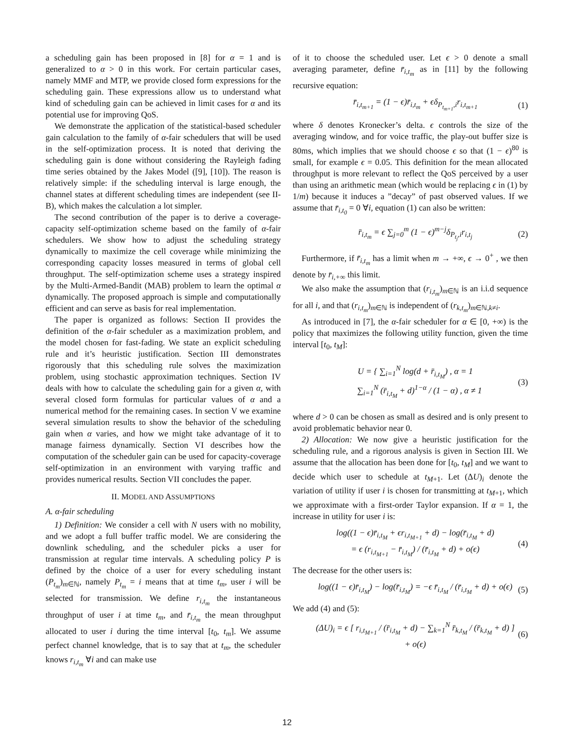a scheduling gain has been proposed in [8] for α = 1 and is generalized to α > 0 in this work. For certain particular cases, namely MMF and MTP, we provide closed form expressions for the scheduling gain. These expressions allow us to understand what kind of scheduling gain can be achieved in limit cases for α and its potential use for improving QoS.
We demonstrate the application of the statistical-based scheduler gain calculation to the family of α-fair schedulers that will be used in the self-optimization process. It is noted that deriving the scheduling gain is done without considering the Rayleigh fading time series obtained by the Jakes Model ([9], [10]). The reason is relatively simple: if the scheduling interval is large enough, the channel states at different scheduling times are independent (see II-B), which makes the calculation a lot simpler.
The second contribution of the paper is to derive a coverage-capacity self-optimization scheme based on the family of α-fair schedulers. We show how to adjust the scheduling strategy dynamically to maximize the cell coverage while minimizing the corresponding capacity losses measured in terms of global cell throughput. The self-optimization scheme uses a strategy inspired by the Multi-Armed-Bandit (MAB) problem to learn the optimal α dynamically. The proposed approach is simple and computationally efficient and can serve as basis for real implementation.
The paper is organized as follows: Section II provides the definition of the α-fair scheduler as a maximization problem, and the model chosen for fast-fading. We state an explicit scheduling rule and it’s heuristic justification. Section III demonstrates rigorously that this scheduling rule solves the maximization problem, using stochastic approximation techniques. Section IV deals with how to calculate the scheduling gain for a given α, with several closed form formulas for particular values of α and a numerical method for the remaining cases. In section V we examine several simulation results to show the behavior of the scheduling gain when α varies, and how we might take advantage of it to manage fairness dynamically. Section VI describes how the computation of the scheduler gain can be used for capacity-coverage self-optimization in an environment with varying traffic and provides numerical results. Section VII concludes the paper.
II. MODEL AND ASSUMPTIONS
A. α-fair scheduling
1) Definition: We consider a cell with N users with no mobility, and we adopt a full buffer traffic model. We are considering the downlink scheduling, and the scheduler picks a user for transmission at regular time intervals. A scheduling policy P is defined by the choice of a user for every scheduling instant (P<sub>t<sub>m</sub></sub>)<sub>m∈ℕ</sub>, namely P<sub>t<sub>m</sub></sub> = i means that at time t<sub>m</sub>, user i will be selected for transmission. We define r<sub>i,t<sub>m</sub></sub> the instantaneous throughput of user i at time t<sub>m</sub>, and r̄<sub>i,t<sub>m</sub></sub> the mean throughput allocated to user i during the time interval [t<sub>0</sub>, t<sub>m</sub>]. We assume perfect channel knowledge, that is to say that at t<sub>m</sub>, the scheduler knows r<sub>i,t<sub>m</sub></sub> ∀i and can make use
of it to choose the scheduled user. Let ϵ > 0 denote a small averaging parameter, define r̄<sub>i,t<sub>m</sub></sub> as in [11] by the following recursive equation:
r̄<sub>i,t<sub>m+1</sub></sub> = (1 − ϵ)r̄<sub>i,t<sub>m</sub></sub> + ϵδ<sub>P<sub>t<sub>m+1</sub></sub>,i</sub>r<sub>i,t<sub>m+1</sub></sub> (1)
where δ denotes Kronecker’s delta. ϵ controls the size of the averaging window, and for voice traffic, the play-out buffer size is 80ms, which implies that we should choose ϵ so that (1 − ϵ)<sup>80</sup> is small, for example ϵ = 0.05. This definition for the mean allocated throughput is more relevant to reflect the QoS perceived by a user than using an arithmetic mean (which would be replacing ϵ in (1) by 1/m) because it induces a ”decay” of past observed values. If we assume that r̄<sub>i,t<sub>0</sub></sub> = 0 ∀i, equation (1) can also be written:
r̄<sub>i,t<sub>m</sub></sub> = ϵ ∑<sub>j=0</sub><sup>m</sup> (1 − ϵ)<sup>m−j</sup>δ<sub>P<sub>t<sub>j</sub></sub>,i</sub>r<sub>i,t<sub>j</sub></sub> (2)
Furthermore, if r̄<sub>i,t<sub>m</sub></sub> has a limit when m → +∞, ϵ → 0<sup>+</sup> , we then denote by r̄<sub>i,+∞</sub> this limit.
We also make the assumption that (r<sub>i,t<sub>m</sub></sub>)<sub>m∈ℕ</sub> is an i.i.d sequence for all i, and that (r<sub>i,t<sub>m</sub></sub>)<sub>m∈ℕ</sub> is independent of (r<sub>k,t<sub>m</sub></sub>)<sub>m∈ℕ,k≠i</sub>.
As introduced in [7], the α-fair scheduler for α ∈ [0, +∞) is the policy that maximizes the following utility function, given the time interval [t<sub>0</sub>, t<sub>M</sub>]:
U = { ∑<sub>i=1</sub><sup>N</sup> log(d + r̄<sub>i,t<sub>M</sub></sub>) , α = 1
∑<sub>i=1</sub><sup>N</sup> (r̄<sub>i,t<sub>M</sub></sub> + d)<sup>1−α</sup> / (1 − α) , α ≠ 1 (3)
where d > 0 can be chosen as small as desired and is only present to avoid problematic behavior near 0.
2) Allocation: We now give a heuristic justification for the scheduling rule, and a rigorous analysis is given in Section III. We assume that the allocation has been done for [t<sub>0</sub>, t<sub>M</sub>] and we want to decide which user to schedule at t<sub>M+1</sub>. Let (ΔU)<sub>i</sub> denote the variation of utility if user i is chosen for transmitting at t<sub>M+1</sub>, which we approximate with a first-order Taylor expansion. If α = 1, the increase in utility for user i is:
log((1 − ϵ)r̄<sub>i,t<sub>M</sub></sub> + ϵr<sub>i,t<sub>M+1</sub></sub> + d) − log(r̄<sub>i,t<sub>M</sub></sub> + d)
= ϵ (r<sub>i,t<sub>M+1</sub></sub> − r̄<sub>i,t<sub>M</sub></sub>) / (r̄<sub>i,t<sub>M</sub></sub> + d) + o(ϵ) (4)
The decrease for the other users is:
log((1 − ϵ)r̄<sub>i,t<sub>M</sub></sub>) − log(r̄<sub>i,t<sub>M</sub></sub>) = −ϵ r̄<sub>i,t<sub>M</sub></sub> / (r̄<sub>i,t<sub>M</sub></sub> + d) + o(ϵ) (5)
We add (4) and (5):
(ΔU)<sub>i</sub> = ϵ [ r<sub>i,t<sub>M+1</sub></sub> / (r̄<sub>i,t<sub>M</sub></sub> + d) − ∑<sub>k=1</sub><sup>N</sup> r̄<sub>k,t<sub>M</sub></sub> / (r̄<sub>k,t<sub>M</sub></sub> + d) ] + o(ϵ) (6)
12